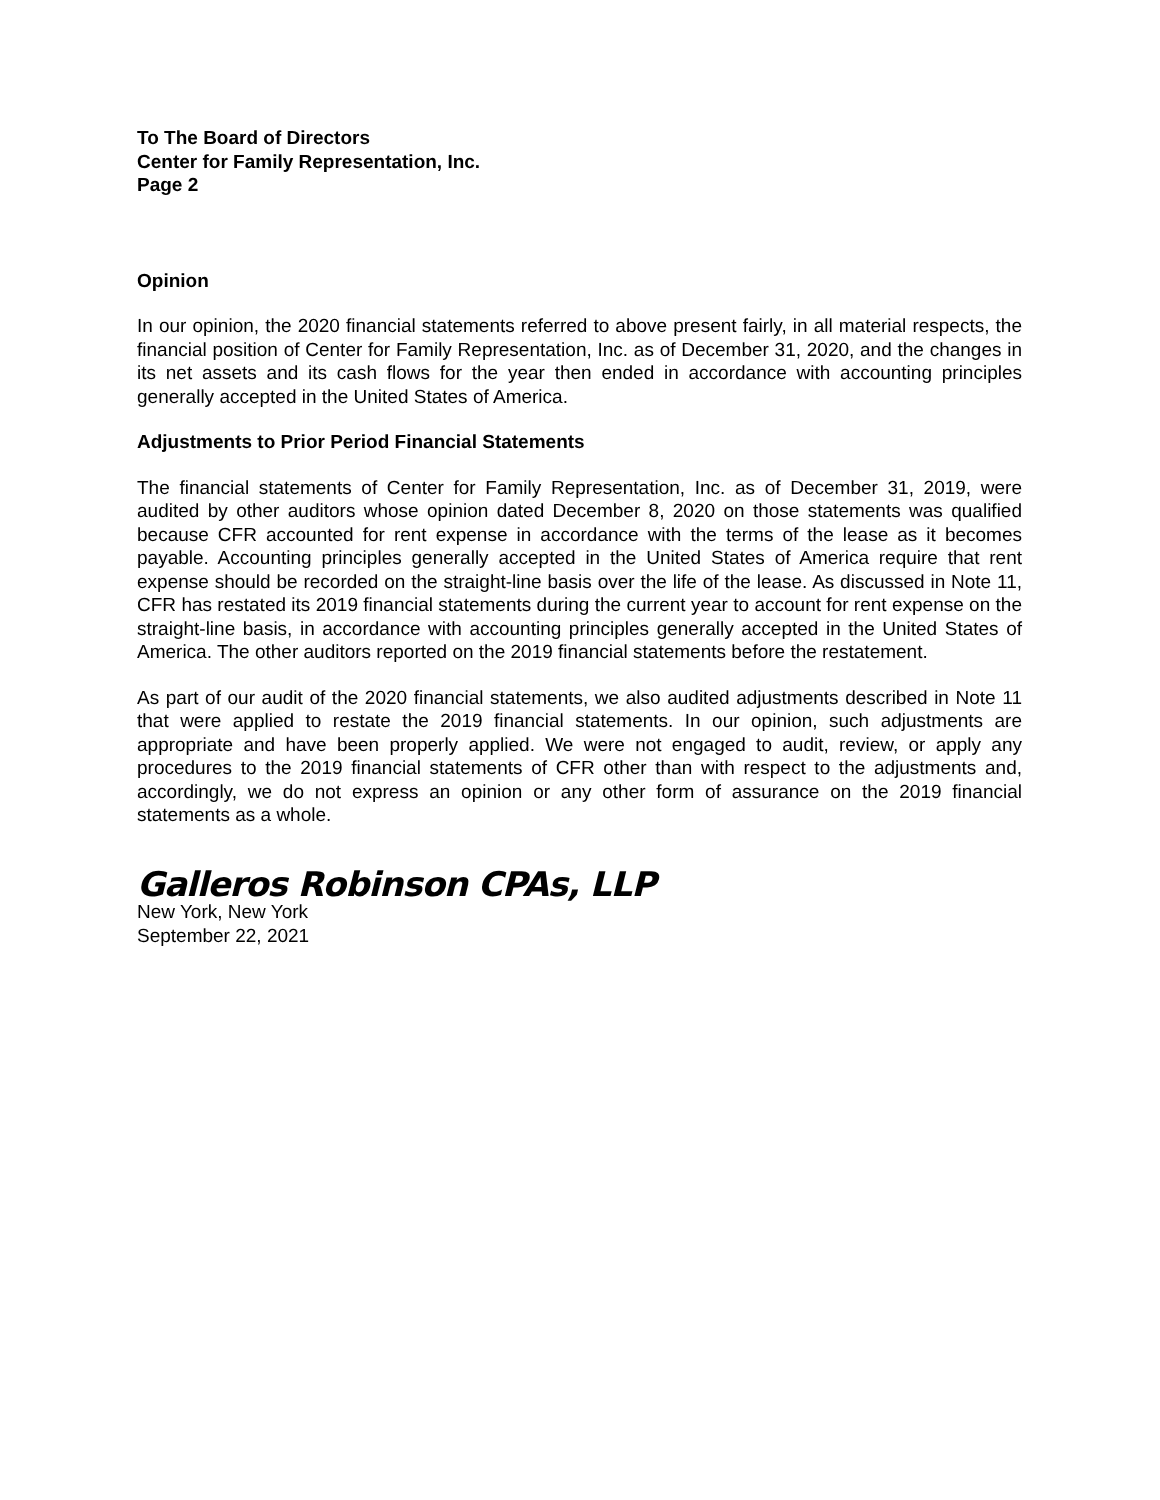To The Board of Directors
Center for Family Representation, Inc.
Page 2
Opinion
In our opinion, the 2020 financial statements referred to above present fairly, in all material respects, the financial position of Center for Family Representation, Inc. as of December 31, 2020, and the changes in its net assets and its cash flows for the year then ended in accordance with accounting principles generally accepted in the United States of America.
Adjustments to Prior Period Financial Statements
The financial statements of Center for Family Representation, Inc. as of December 31, 2019, were audited by other auditors whose opinion dated December 8, 2020 on those statements was qualified because CFR accounted for rent expense in accordance with the terms of the lease as it becomes payable. Accounting principles generally accepted in the United States of America require that rent expense should be recorded on the straight-line basis over the life of the lease. As discussed in Note 11, CFR has restated its 2019 financial statements during the current year to account for rent expense on the straight-line basis, in accordance with accounting principles generally accepted in the United States of America. The other auditors reported on the 2019 financial statements before the restatement.
As part of our audit of the 2020 financial statements, we also audited adjustments described in Note 11 that were applied to restate the 2019 financial statements. In our opinion, such adjustments are appropriate and have been properly applied. We were not engaged to audit, review, or apply any procedures to the 2019 financial statements of CFR other than with respect to the adjustments and, accordingly, we do not express an opinion or any other form of assurance on the 2019 financial statements as a whole.
Galleros Robinson CPAs, LLP
New York, New York
September 22, 2021